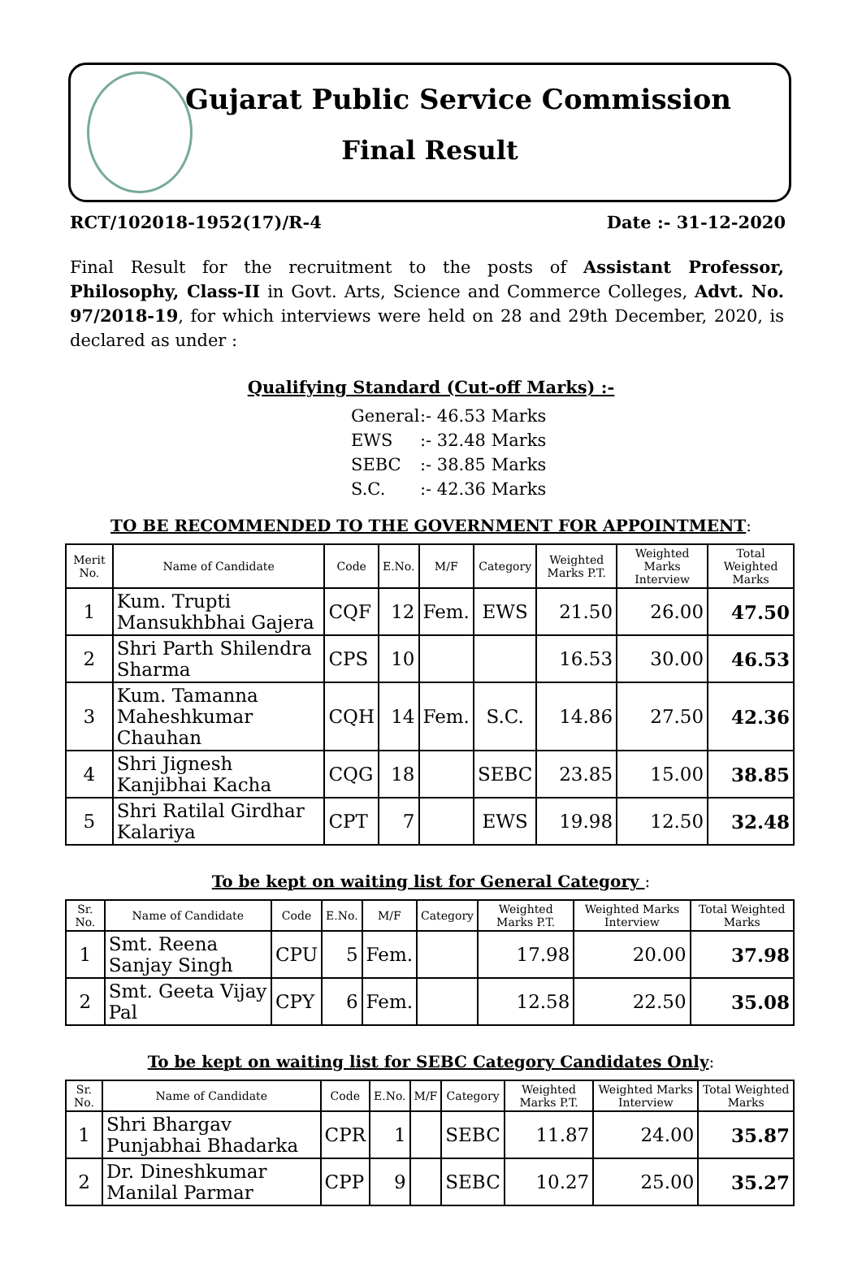Gujarat Public Service Commission
Final Result
RCT/102018-1952(17)/R-4 Date :- 31-12-2020
Final Result for the recruitment to the posts of Assistant Professor, Philosophy, Class-II in Govt. Arts, Science and Commerce Colleges, Advt. No. 97/2018-19, for which interviews were held on 28 and 29th December, 2020, is declared as under :
Qualifying Standard (Cut-off Marks) :-
General:- 46.53 Marks
EWS:- 32.48 Marks
SEBC:- 38.85 Marks
S.C.:- 42.36 Marks
TO BE RECOMMENDED TO THE GOVERNMENT FOR APPOINTMENT:
| Merit No. | Name of Candidate | Code | E.No. | M/F | Category | Weighted Marks P.T. | Weighted Marks Interview | Total Weighted Marks |
| --- | --- | --- | --- | --- | --- | --- | --- | --- |
| 1 | Kum. Trupti Mansukhbhai Gajera | CQF | 12 | Fem. | EWS | 21.50 | 26.00 | 47.50 |
| 2 | Shri Parth Shilendra Sharma | CPS | 10 | | | 16.53 | 30.00 | 46.53 |
| 3 | Kum. Tamanna Maheshkumar Chauhan | CQH | 14 | Fem. | S.C. | 14.86 | 27.50 | 42.36 |
| 4 | Shri Jignesh Kanjibhai Kacha | CQG | 18 | | SEBC | 23.85 | 15.00 | 38.85 |
| 5 | Shri Ratilal Girdhar Kalariya | CPT | 7 | | EWS | 19.98 | 12.50 | 32.48 |
To be kept on waiting list for General Category :
| Sr. No. | Name of Candidate | Code | E.No. | M/F | Category | Weighted Marks P.T. | Weighted Marks Interview | Total Weighted Marks |
| --- | --- | --- | --- | --- | --- | --- | --- | --- |
| 1 | Smt. Reena Sanjay Singh | CPU | 5 | Fem. | | 17.98 | 20.00 | 37.98 |
| 2 | Smt. Geeta Vijay Pal | CPY | 6 | Fem. | | 12.58 | 22.50 | 35.08 |
To be kept on waiting list for SEBC Category Candidates Only:
| Sr. No. | Name of Candidate | Code | E.No. | M/F | Category | Weighted Marks P.T. | Weighted Marks Interview | Total Weighted Marks |
| --- | --- | --- | --- | --- | --- | --- | --- | --- |
| 1 | Shri Bhargav Punjabhai Bhadarka | CPR | 1 | | SEBC | 11.87 | 24.00 | 35.87 |
| 2 | Dr. Dineshkumar Manilal Parmar | CPP | 9 | | SEBC | 10.27 | 25.00 | 35.27 |